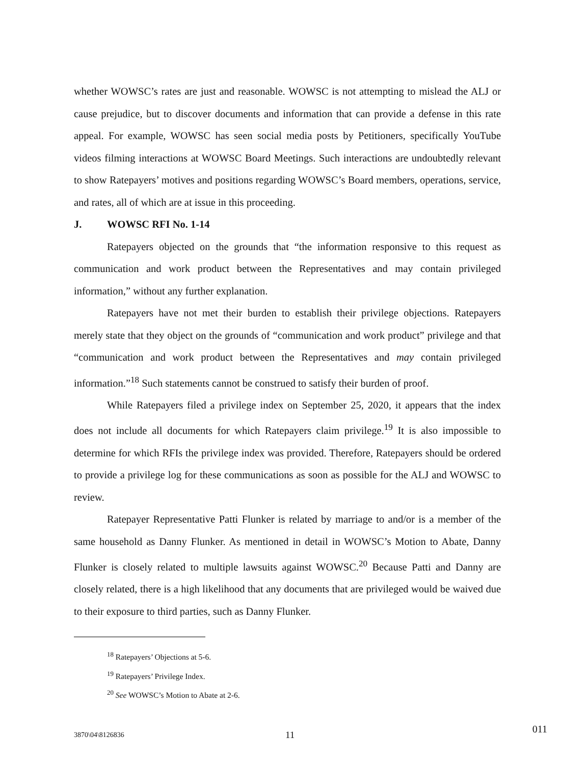whether WOWSC’s rates are just and reasonable. WOWSC is not attempting to mislead the ALJ or cause prejudice, but to discover documents and information that can provide a defense in this rate appeal. For example, WOWSC has seen social media posts by Petitioners, specifically YouTube videos filming interactions at WOWSC Board Meetings. Such interactions are undoubtedly relevant to show Ratepayers’ motives and positions regarding WOWSC’s Board members, operations, service, and rates, all of which are at issue in this proceeding.
J. WOWSC RFI No. 1-14
Ratepayers objected on the grounds that “the information responsive to this request as communication and work product between the Representatives and may contain privileged information,” without any further explanation.
Ratepayers have not met their burden to establish their privilege objections. Ratepayers merely state that they object on the grounds of “communication and work product” privilege and that “communication and work product between the Representatives and may contain privileged information.”<sup>18</sup> Such statements cannot be construed to satisfy their burden of proof.
While Ratepayers filed a privilege index on September 25, 2020, it appears that the index does not include all documents for which Ratepayers claim privilege.<sup>19</sup> It is also impossible to determine for which RFIs the privilege index was provided. Therefore, Ratepayers should be ordered to provide a privilege log for these communications as soon as possible for the ALJ and WOWSC to review.
Ratepayer Representative Patti Flunker is related by marriage to and/or is a member of the same household as Danny Flunker. As mentioned in detail in WOWSC’s Motion to Abate, Danny Flunker is closely related to multiple lawsuits against WOWSC.<sup>20</sup> Because Patti and Danny are closely related, there is a high likelihood that any documents that are privileged would be waived due to their exposure to third parties, such as Danny Flunker.
<sup>18</sup> Ratepayers’ Objections at 5-6.
<sup>19</sup> Ratepayers’ Privilege Index.
<sup>20</sup> See WOWSC’s Motion to Abate at 2-6.
3870\04\8126836 11
011